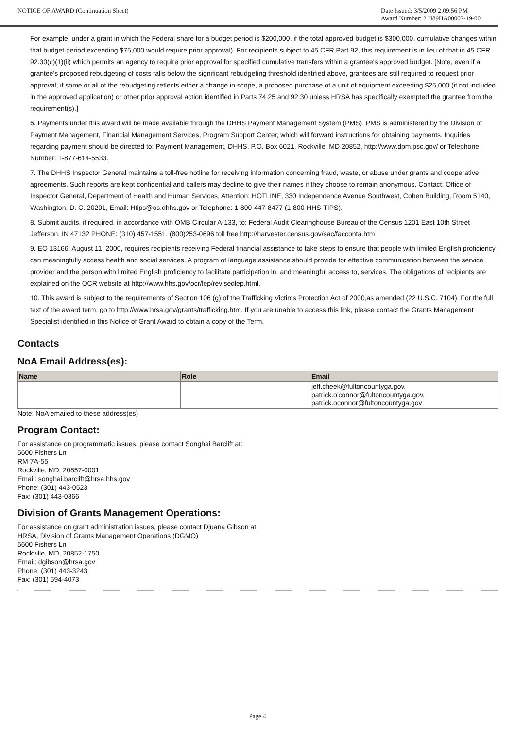NOTICE OF AWARD (Continuation Sheet)
Date Issued: 3/5/2009 2:09:56 PM
Award Number: 2 H89HA00007-19-00
For example, under a grant in which the Federal share for a budget period is $200,000, if the total approved budget is $300,000, cumulative changes within that budget period exceeding $75,000 would require prior approval). For recipients subject to 45 CFR Part 92, this requirement is in lieu of that in 45 CFR 92.30(c)(1)(ii) which permits an agency to require prior approval for specified cumulative transfers within a grantee's approved budget. [Note, even if a grantee's proposed rebudgeting of costs falls below the significant rebudgeting threshold identified above, grantees are still required to request prior approval, if some or all of the rebudgeting reflects either a change in scope, a proposed purchase of a unit of equipment exceeding $25,000 (if not included in the approved application) or other prior approval action identified in Parts 74.25 and 92.30 unless HRSA has specifically exempted the grantee from the requirement(s).]
6. Payments under this award will be made available through the DHHS Payment Management System (PMS). PMS is administered by the Division of Payment Management, Financial Management Services, Program Support Center, which will forward instructions for obtaining payments. Inquiries regarding payment should be directed to: Payment Management, DHHS, P.O. Box 6021, Rockville, MD 20852, http://www.dpm.psc.gov/ or Telephone Number: 1-877-614-5533.
7. The DHHS Inspector General maintains a toll-free hotline for receiving information concerning fraud, waste, or abuse under grants and cooperative agreements. Such reports are kept confidential and callers may decline to give their names if they choose to remain anonymous. Contact: Office of Inspector General, Department of Health and Human Services, Attention: HOTLINE, 330 Independence Avenue Southwest, Cohen Building, Room 5140, Washington, D. C. 20201, Email: Htips@os.dhhs.gov or Telephone: 1-800-447-8477 (1-800-HHS-TIPS).
8. Submit audits, if required, in accordance with OMB Circular A-133, to: Federal Audit Clearinghouse Bureau of the Census 1201 East 10th Street Jefferson, IN 47132 PHONE: (310) 457-1551, (800)253-0696 toll free http://harvester.census.gov/sac/facconta.htm
9. EO 13166, August 11, 2000, requires recipients receiving Federal financial assistance to take steps to ensure that people with limited English proficiency can meaningfully access health and social services. A program of language assistance should provide for effective communication between the service provider and the person with limited English proficiency to facilitate participation in, and meaningful access to, services. The obligations of recipients are explained on the OCR website at http://www.hhs.gov/ocr/lep/revisedlep.html.
10. This award is subject to the requirements of Section 106 (g) of the Trafficking Victims Protection Act of 2000,as amended (22 U.S.C. 7104). For the full text of the award term, go to http://www.hrsa.gov/grants/trafficking.htm. If you are unable to access this link, please contact the Grants Management Specialist identified in this Notice of Grant Award to obtain a copy of the Term.
Contacts
NoA Email Address(es):
| Name | Role | Email |
| --- | --- | --- |
| | | jeff.cheek@fultoncountyga.gov, patrick.o'connor@fultoncountyga.gov, patrick.oconnor@fultoncountyga.gov |
Note: NoA emailed to these address(es)
Program Contact:
For assistance on programmatic issues, please contact Songhai Barclift at:
5600 Fishers Ln
RM 7A-55
Rockville, MD, 20857-0001
Email: songhai.barclift@hrsa.hhs.gov
Phone: (301) 443-0523
Fax: (301) 443-0366
Division of Grants Management Operations:
For assistance on grant administration issues, please contact Djuana Gibson at:
HRSA, Division of Grants Management Operations (DGMO)
5600 Fishers Ln
Rockville, MD, 20852-1750
Email: dgibson@hrsa.gov
Phone: (301) 443-3243
Fax: (301) 594-4073
Page 4